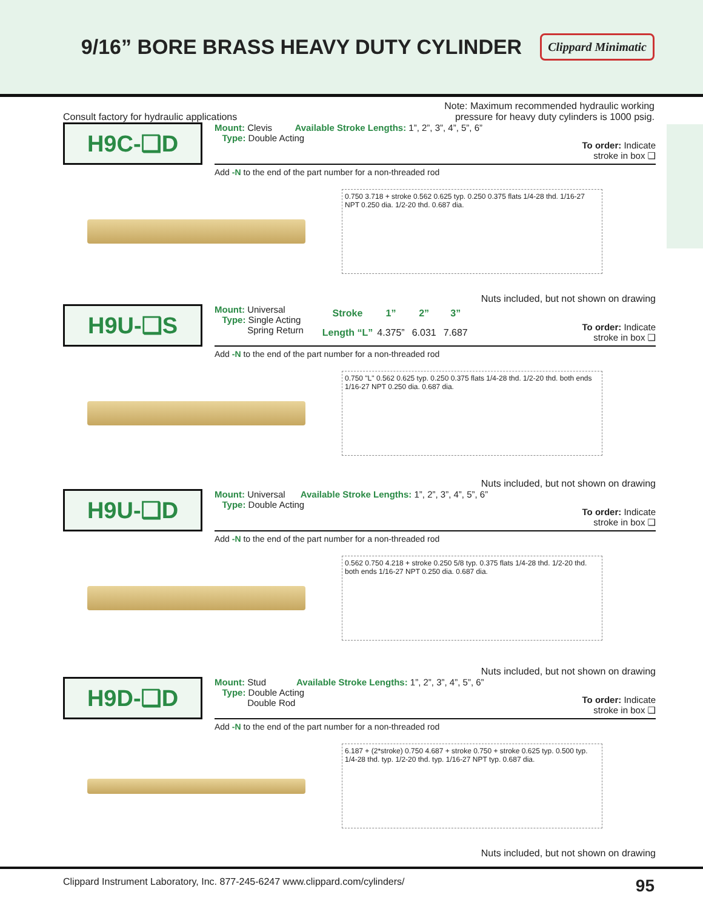9/16” BORE BRASS HEAVY DUTY CYLINDER
Clippard Minimatic
Consult factory for hydraulic applications Note: Maximum recommended hydraulic working
pressure for heavy duty cylinders is 1000 psig.
H9C-❑D
Mount: Clevis Available Stroke Lengths: 1”, 2”, 3”, 4”, 5”, 6”
Type: Double Acting
To order: Indicate
stroke in box ❑
Add -N to the end of the part number for a non-threaded rod
0.750 3.718 + stroke 0.562 0.625 typ. 0.250 0.375 flats 1/4-28 thd. 1/16-27 NPT 0.250 dia. 1/2-20 thd. 0.687 dia.
Nuts included, but not shown on drawing
H9U-❑S
Mount: Universal
Type: Single Acting
Spring Return
| Stroke | 1” | 2” | 3” |
| --- | --- | --- | --- |
| Length “L” | 4.375” | 6.031 | 7.687 |
To order: Indicate
stroke in box ❑
Add -N to the end of the part number for a non-threaded rod
0.750 "L" 0.562 0.625 typ. 0.250 0.375 flats 1/4-28 thd. 1/2-20 thd. both ends 1/16-27 NPT 0.250 dia. 0.687 dia.
Nuts included, but not shown on drawing
H9U-❑D
Mount: Universal Available Stroke Lengths: 1”, 2”, 3”, 4”, 5”, 6”
Type: Double Acting
To order: Indicate
stroke in box ❑
Add -N to the end of the part number for a non-threaded rod
0.562 0.750 4.218 + stroke 0.250 5/8 typ. 0.375 flats 1/4-28 thd. 1/2-20 thd. both ends 1/16-27 NPT 0.250 dia. 0.687 dia.
Nuts included, but not shown on drawing
H9D-❑D
Mount: Stud Available Stroke Lengths: 1”, 2”, 3”, 4”, 5”, 6”
Type: Double Acting
Double Rod
To order: Indicate
stroke in box ❑
Add -N to the end of the part number for a non-threaded rod
6.187 + (2*stroke) 0.750 4.687 + stroke 0.750 + stroke 0.625 typ. 0.500 typ. 1/4-28 thd. typ. 1/2-20 thd. typ. 1/16-27 NPT typ. 0.687 dia.
Nuts included, but not shown on drawing
Clippard Instrument Laboratory, Inc. 877-245-6247 www.clippard.com/cylinders/ 95